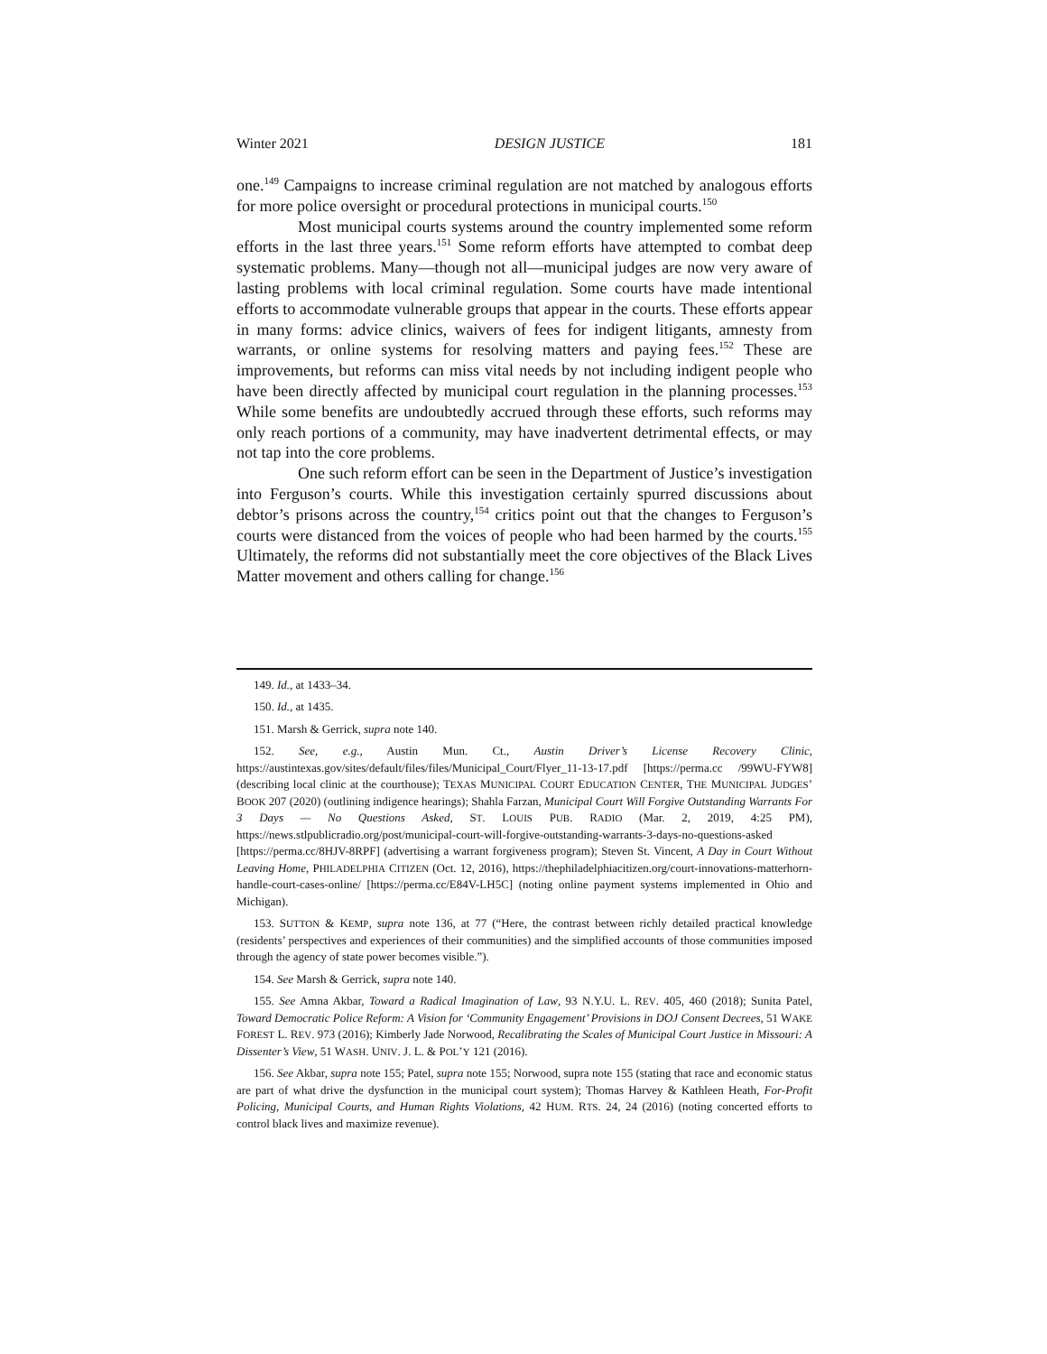Winter 2021 DESIGN JUSTICE 181
one.<sup>149</sup> Campaigns to increase criminal regulation are not matched by analogous efforts for more police oversight or procedural protections in municipal courts.<sup>150</sup>
Most municipal courts systems around the country implemented some reform efforts in the last three years.<sup>151</sup> Some reform efforts have attempted to combat deep systematic problems. Many—though not all—municipal judges are now very aware of lasting problems with local criminal regulation. Some courts have made intentional efforts to accommodate vulnerable groups that appear in the courts. These efforts appear in many forms: advice clinics, waivers of fees for indigent litigants, amnesty from warrants, or online systems for resolving matters and paying fees.<sup>152</sup> These are improvements, but reforms can miss vital needs by not including indigent people who have been directly affected by municipal court regulation in the planning processes.<sup>153</sup> While some benefits are undoubtedly accrued through these efforts, such reforms may only reach portions of a community, may have inadvertent detrimental effects, or may not tap into the core problems.
One such reform effort can be seen in the Department of Justice’s investigation into Ferguson’s courts. While this investigation certainly spurred discussions about debtor’s prisons across the country,<sup>154</sup> critics point out that the changes to Ferguson’s courts were distanced from the voices of people who had been harmed by the courts.<sup>155</sup> Ultimately, the reforms did not substantially meet the core objectives of the Black Lives Matter movement and others calling for change.<sup>156</sup>
149. Id., at 1433–34.
150. Id., at 1435.
151. Marsh & Gerrick, supra note 140.
152. See, e.g., Austin Mun. Ct., Austin Driver’s License Recovery Clinic, https://austintexas.gov/sites/default/files/files/Municipal_Court/Flyer_11-13-17.pdf [https://perma.cc /99WU-FYW8] (describing local clinic at the courthouse); TEXAS MUNICIPAL COURT EDUCATION CENTER, THE MUNICIPAL JUDGES’ BOOK 207 (2020) (outlining indigence hearings); Shahla Farzan, Municipal Court Will Forgive Outstanding Warrants For 3 Days — No Questions Asked, ST. LOUIS PUB. RADIO (Mar. 2, 2019, 4:25 PM), https://news.stlpublicradio.org/post/municipal-court-will-forgive-outstanding-warrants-3-days-no-questions-asked [https://perma.cc/8HJV-8RPF] (advertising a warrant forgiveness program); Steven St. Vincent, A Day in Court Without Leaving Home, PHILADELPHIA CITIZEN (Oct. 12, 2016), https://thephiladelphiacitizen.org/court-innovations-matterhorn-handle-court-cases-online/ [https://perma.cc/E84V-LH5C] (noting online payment systems implemented in Ohio and Michigan).
153. SUTTON & KEMP, supra note 136, at 77 (“Here, the contrast between richly detailed practical knowledge (residents’ perspectives and experiences of their communities) and the simplified accounts of those communities imposed through the agency of state power becomes visible.”).
154. See Marsh & Gerrick, supra note 140.
155. See Amna Akbar, Toward a Radical Imagination of Law, 93 N.Y.U. L. REV. 405, 460 (2018); Sunita Patel, Toward Democratic Police Reform: A Vision for ‘Community Engagement’ Provisions in DOJ Consent Decrees, 51 WAKE FOREST L. REV. 973 (2016); Kimberly Jade Norwood, Recalibrating the Scales of Municipal Court Justice in Missouri: A Dissenter’s View, 51 WASH. UNIV. J. L. & POL’Y 121 (2016).
156. See Akbar, supra note 155; Patel, supra note 155; Norwood, supra note 155 (stating that race and economic status are part of what drive the dysfunction in the municipal court system); Thomas Harvey & Kathleen Heath, For-Profit Policing, Municipal Courts, and Human Rights Violations, 42 HUM. RTS. 24, 24 (2016) (noting concerted efforts to control black lives and maximize revenue).